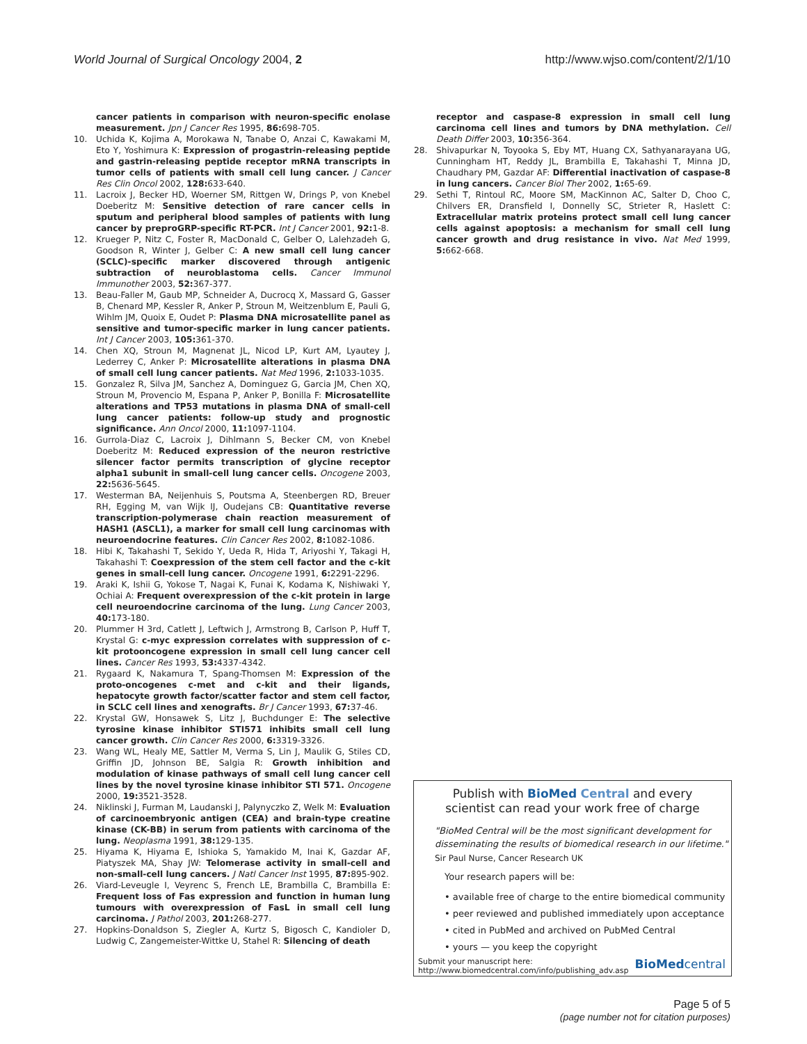World Journal of Surgical Oncology 2004, 2 http://www.wjso.com/content/2/1/10
cancer patients in comparison with neuron-specific enolase measurement. Jpn J Cancer Res 1995, 86: 698-705.
10. Uchida K, Kojima A, Morokawa N, Tanabe O, Anzai C, Kawakami M, Eto Y, Yoshimura K: Expression of progastrin-releasing peptide and gastrin-releasing peptide receptor mRNA transcripts in tumor cells of patients with small cell lung cancer. J Cancer Res Clin Oncol 2002, 128: 633-640.
11. Lacroix J, Becker HD, Woerner SM, Rittgen W, Drings P, von Knebel Doeberitz M: Sensitive detection of rare cancer cells in sputum and peripheral blood samples of patients with lung cancer by preproGRP-specific RT-PCR. Int J Cancer 2001, 92: 1-8.
12. Krueger P, Nitz C, Foster R, MacDonald C, Gelber O, Lalehzadeh G, Goodson R, Winter J, Gelber C: A new small cell lung cancer (SCLC)-specific marker discovered through antigenic subtraction of neuroblastoma cells. Cancer Immunol Immunother 2003, 52: 367-377.
13. Beau-Faller M, Gaub MP, Schneider A, Ducrocq X, Massard G, Gasser B, Chenard MP, Kessler R, Anker P, Stroun M, Weitzenblum E, Pauli G, Wihlm JM, Quoix E, Oudet P: Plasma DNA microsatellite panel as sensitive and tumor-specific marker in lung cancer patients. Int J Cancer 2003, 105: 361-370.
14. Chen XQ, Stroun M, Magnenat JL, Nicod LP, Kurt AM, Lyautey J, Lederrey C, Anker P: Microsatellite alterations in plasma DNA of small cell lung cancer patients. Nat Med 1996, 2: 1033-1035.
15. Gonzalez R, Silva JM, Sanchez A, Dominguez G, Garcia JM, Chen XQ, Stroun M, Provencio M, Espana P, Anker P, Bonilla F: Microsatellite alterations and TP53 mutations in plasma DNA of small-cell lung cancer patients: follow-up study and prognostic significance. Ann Oncol 2000, 11: 1097-1104.
16. Gurrola-Diaz C, Lacroix J, Dihlmann S, Becker CM, von Knebel Doeberitz M: Reduced expression of the neuron restrictive silencer factor permits transcription of glycine receptor alpha1 subunit in small-cell lung cancer cells. Oncogene 2003, 22: 5636-5645.
17. Westerman BA, Neijenhuis S, Poutsma A, Steenbergen RD, Breuer RH, Egging M, van Wijk IJ, Oudejans CB: Quantitative reverse transcription-polymerase chain reaction measurement of HASH1 (ASCL1), a marker for small cell lung carcinomas with neuroendocrine features. Clin Cancer Res 2002, 8: 1082-1086.
18. Hibi K, Takahashi T, Sekido Y, Ueda R, Hida T, Ariyoshi Y, Takagi H, Takahashi T: Coexpression of the stem cell factor and the c-kit genes in small-cell lung cancer. Oncogene 1991, 6: 2291-2296.
19. Araki K, Ishii G, Yokose T, Nagai K, Funai K, Kodama K, Nishiwaki Y, Ochiai A: Frequent overexpression of the c-kit protein in large cell neuroendocrine carcinoma of the lung. Lung Cancer 2003, 40: 173-180.
20. Plummer H 3rd, Catlett J, Leftwich J, Armstrong B, Carlson P, Huff T, Krystal G: c-myc expression correlates with suppression of c-kit protooncogene expression in small cell lung cancer cell lines. Cancer Res 1993, 53: 4337-4342.
21. Rygaard K, Nakamura T, Spang-Thomsen M: Expression of the proto-oncogenes c-met and c-kit and their ligands, hepatocyte growth factor/scatter factor and stem cell factor, in SCLC cell lines and xenografts. Br J Cancer 1993, 67: 37-46.
22. Krystal GW, Honsawek S, Litz J, Buchdunger E: The selective tyrosine kinase inhibitor STI571 inhibits small cell lung cancer growth. Clin Cancer Res 2000, 6: 3319-3326.
23. Wang WL, Healy ME, Sattler M, Verma S, Lin J, Maulik G, Stiles CD, Griffin JD, Johnson BE, Salgia R: Growth inhibition and modulation of kinase pathways of small cell lung cancer cell lines by the novel tyrosine kinase inhibitor STI 571. Oncogene 2000, 19: 3521-3528.
24. Niklinski J, Furman M, Laudanski J, Palynyczko Z, Welk M: Evaluation of carcinoembryonic antigen (CEA) and brain-type creatine kinase (CK-BB) in serum from patients with carcinoma of the lung. Neoplasma 1991, 38: 129-135.
25. Hiyama K, Hiyama E, Ishioka S, Yamakido M, Inai K, Gazdar AF, Piatyszek MA, Shay JW: Telomerase activity in small-cell and non-small-cell lung cancers. J Natl Cancer Inst 1995, 87: 895-902.
26. Viard-Leveugle I, Veyrenc S, French LE, Brambilla C, Brambilla E: Frequent loss of Fas expression and function in human lung tumours with overexpression of FasL in small cell lung carcinoma. J Pathol 2003, 201: 268-277.
27. Hopkins-Donaldson S, Ziegler A, Kurtz S, Bigosch C, Kandioler D, Ludwig C, Zangemeister-Wittke U, Stahel R: Silencing of death
receptor and caspase-8 expression in small cell lung carcinoma cell lines and tumors by DNA methylation. Cell Death Differ 2003, 10: 356-364.
28. Shivapurkar N, Toyooka S, Eby MT, Huang CX, Sathyanarayana UG, Cunningham HT, Reddy JL, Brambilla E, Takahashi T, Minna JD, Chaudhary PM, Gazdar AF: Differential inactivation of caspase-8 in lung cancers. Cancer Biol Ther 2002, 1: 65-69.
29. Sethi T, Rintoul RC, Moore SM, MacKinnon AC, Salter D, Choo C, Chilvers ER, Dransfield I, Donnelly SC, Strieter R, Haslett C: Extracellular matrix proteins protect small cell lung cancer cells against apoptosis: a mechanism for small cell lung cancer growth and drug resistance in vivo. Nat Med 1999, 5: 662-668.
Publish with Bio Med Central and every
scientist can read your work free of charge
"BioMed Central will be the most significant development for disseminating the results of biomedical research in our lifetime."
Sir Paul Nurse, Cancer Research UK
Your research papers will be:
• available free of charge to the entire biomedical community
• peer reviewed and published immediately upon acceptance
• cited in PubMed and archived on PubMed Central
• yours — you keep the copyright
Submit your manuscript here:
http://www.biomedcentral.com/info/publishing_adv.asp BioMedcentral
Page 5 of 5
(page number not for citation purposes)